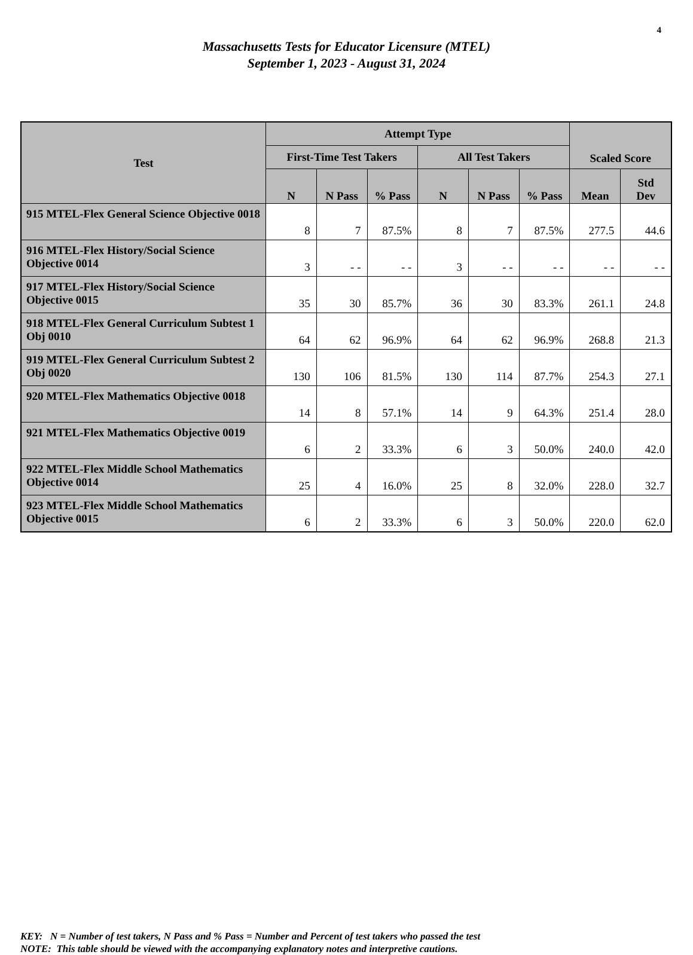4
Massachusetts Tests for Educator Licensure (MTEL)
September 1, 2023 - August 31, 2024
| Test | Attempt Type | | | | | | Scaled Score | |
| --- | --- | --- | --- | --- | --- | --- | --- | --- |
| | First-Time Test Takers | | | All Test Takers | | | | |
| | N | N Pass | % Pass | N | N Pass | % Pass | Mean | Std Dev |
| 915 MTEL-Flex General Science Objective 0018 | 8 | 7 | 87.5% | 8 | 7 | 87.5% | 277.5 | 44.6 |
| 916 MTEL-Flex History/Social Science Objective 0014 | 3 | - - | - - | 3 | - - | - - | - - | - - |
| 917 MTEL-Flex History/Social Science Objective 0015 | 35 | 30 | 85.7% | 36 | 30 | 83.3% | 261.1 | 24.8 |
| 918 MTEL-Flex General Curriculum Subtest 1 Obj 0010 | 64 | 62 | 96.9% | 64 | 62 | 96.9% | 268.8 | 21.3 |
| 919 MTEL-Flex General Curriculum Subtest 2 Obj 0020 | 130 | 106 | 81.5% | 130 | 114 | 87.7% | 254.3 | 27.1 |
| 920 MTEL-Flex Mathematics Objective 0018 | 14 | 8 | 57.1% | 14 | 9 | 64.3% | 251.4 | 28.0 |
| 921 MTEL-Flex Mathematics Objective 0019 | 6 | 2 | 33.3% | 6 | 3 | 50.0% | 240.0 | 42.0 |
| 922 MTEL-Flex Middle School Mathematics Objective 0014 | 25 | 4 | 16.0% | 25 | 8 | 32.0% | 228.0 | 32.7 |
| 923 MTEL-Flex Middle School Mathematics Objective 0015 | 6 | 2 | 33.3% | 6 | 3 | 50.0% | 220.0 | 62.0 |
KEY: N = Number of test takers, N Pass and % Pass = Number and Percent of test takers who passed the test
NOTE: This table should be viewed with the accompanying explanatory notes and interpretive cautions.